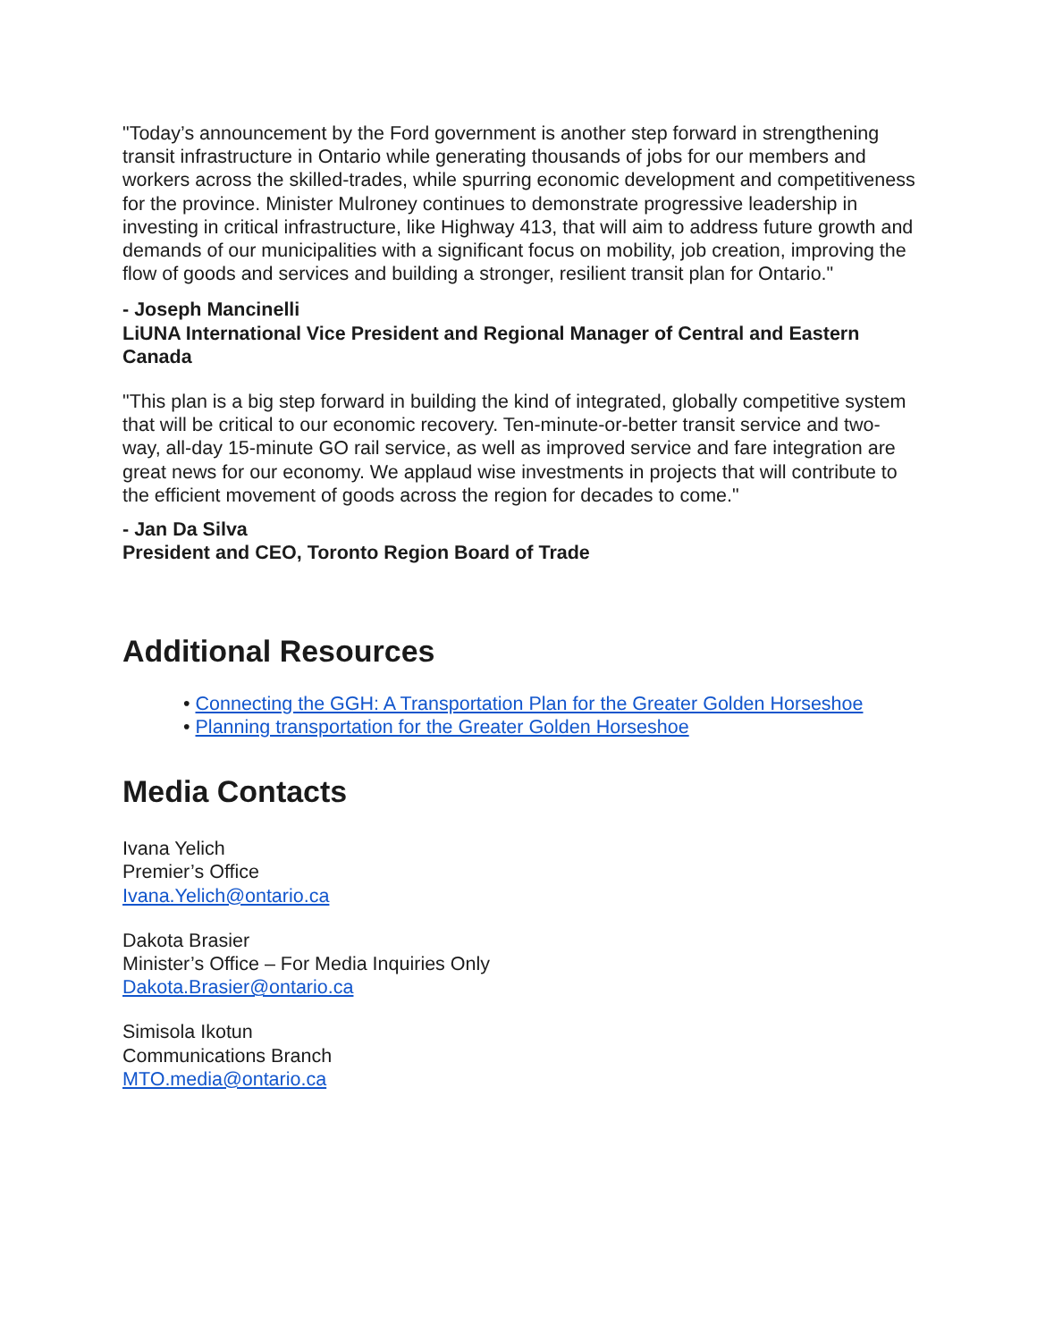"Today’s announcement by the Ford government is another step forward in strengthening transit infrastructure in Ontario while generating thousands of jobs for our members and workers across the skilled-trades, while spurring economic development and competitiveness for the province. Minister Mulroney continues to demonstrate progressive leadership in investing in critical infrastructure, like Highway 413, that will aim to address future growth and demands of our municipalities with a significant focus on mobility, job creation, improving the flow of goods and services and building a stronger, resilient transit plan for Ontario."
- Joseph Mancinelli
LiUNA International Vice President and Regional Manager of Central and Eastern Canada
"This plan is a big step forward in building the kind of integrated, globally competitive system that will be critical to our economic recovery. Ten-minute-or-better transit service and two-way, all-day 15-minute GO rail service, as well as improved service and fare integration are great news for our economy. We applaud wise investments in projects that will contribute to the efficient movement of goods across the region for decades to come."
- Jan Da Silva
President and CEO, Toronto Region Board of Trade
Additional Resources
• Connecting the GGH: A Transportation Plan for the Greater Golden Horseshoe
• Planning transportation for the Greater Golden Horseshoe
Media Contacts
Ivana Yelich
Premier’s Office
Ivana.Yelich@ontario.ca
Dakota Brasier
Minister’s Office – For Media Inquiries Only
Dakota.Brasier@ontario.ca
Simisola Ikotun
Communications Branch
MTO.media@ontario.ca